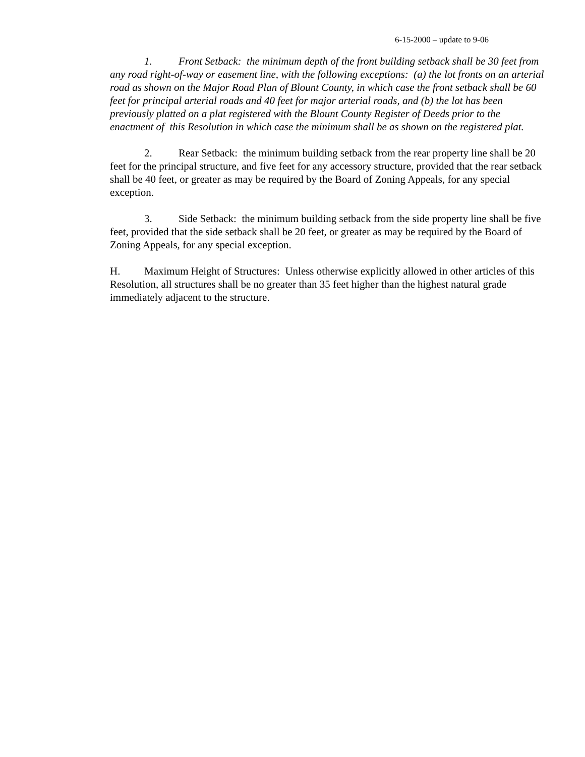6-15-2000 – update to 9-06
1. Front Setback: the minimum depth of the front building setback shall be 30 feet from any road right-of-way or easement line, with the following exceptions: (a) the lot fronts on an arterial road as shown on the Major Road Plan of Blount County, in which case the front setback shall be 60 feet for principal arterial roads and 40 feet for major arterial roads, and (b) the lot has been previously platted on a plat registered with the Blount County Register of Deeds prior to the enactment of this Resolution in which case the minimum shall be as shown on the registered plat.
2. Rear Setback: the minimum building setback from the rear property line shall be 20 feet for the principal structure, and five feet for any accessory structure, provided that the rear setback shall be 40 feet, or greater as may be required by the Board of Zoning Appeals, for any special exception.
3. Side Setback: the minimum building setback from the side property line shall be five feet, provided that the side setback shall be 20 feet, or greater as may be required by the Board of Zoning Appeals, for any special exception.
H. Maximum Height of Structures: Unless otherwise explicitly allowed in other articles of this Resolution, all structures shall be no greater than 35 feet higher than the highest natural grade immediately adjacent to the structure.